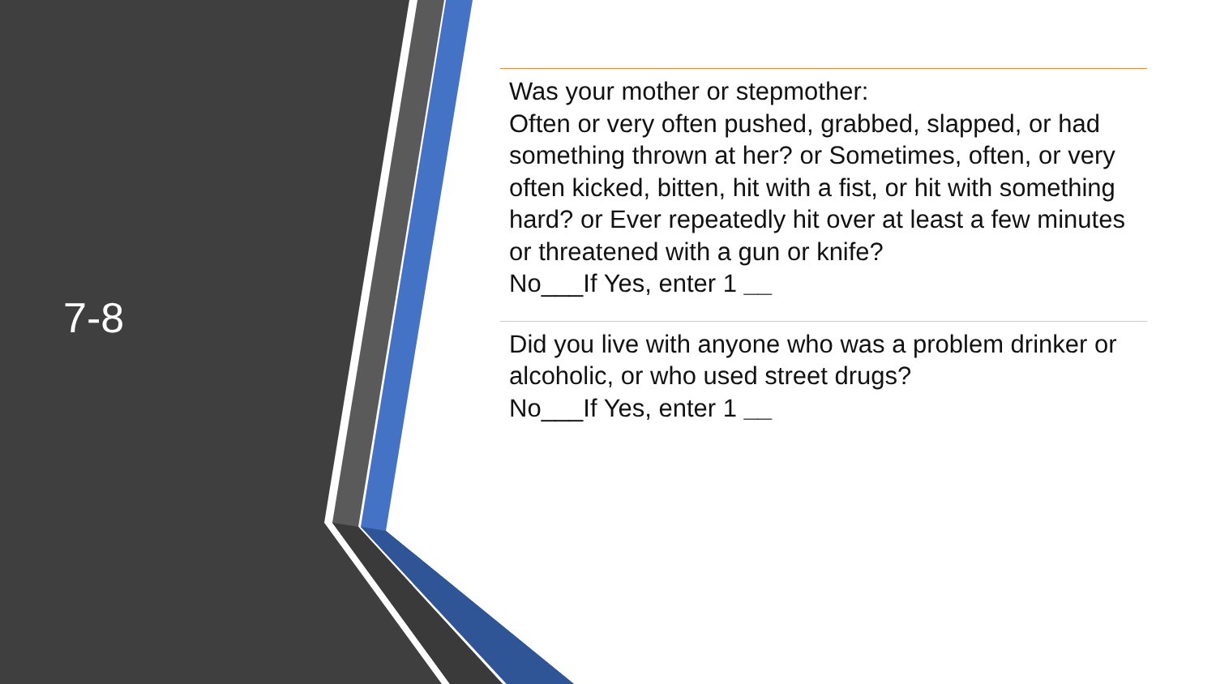7-8
Was your mother or stepmother:
Often or very often pushed, grabbed, slapped, or had something thrown at her? or Sometimes, often, or very often kicked, bitten, hit with a fist, or hit with something hard? or Ever repeatedly hit over at least a few minutes or threatened with a gun or knife?
No___If Yes, enter 1 __
Did you live with anyone who was a problem drinker or alcoholic, or who used street drugs?
No___If Yes, enter 1 __